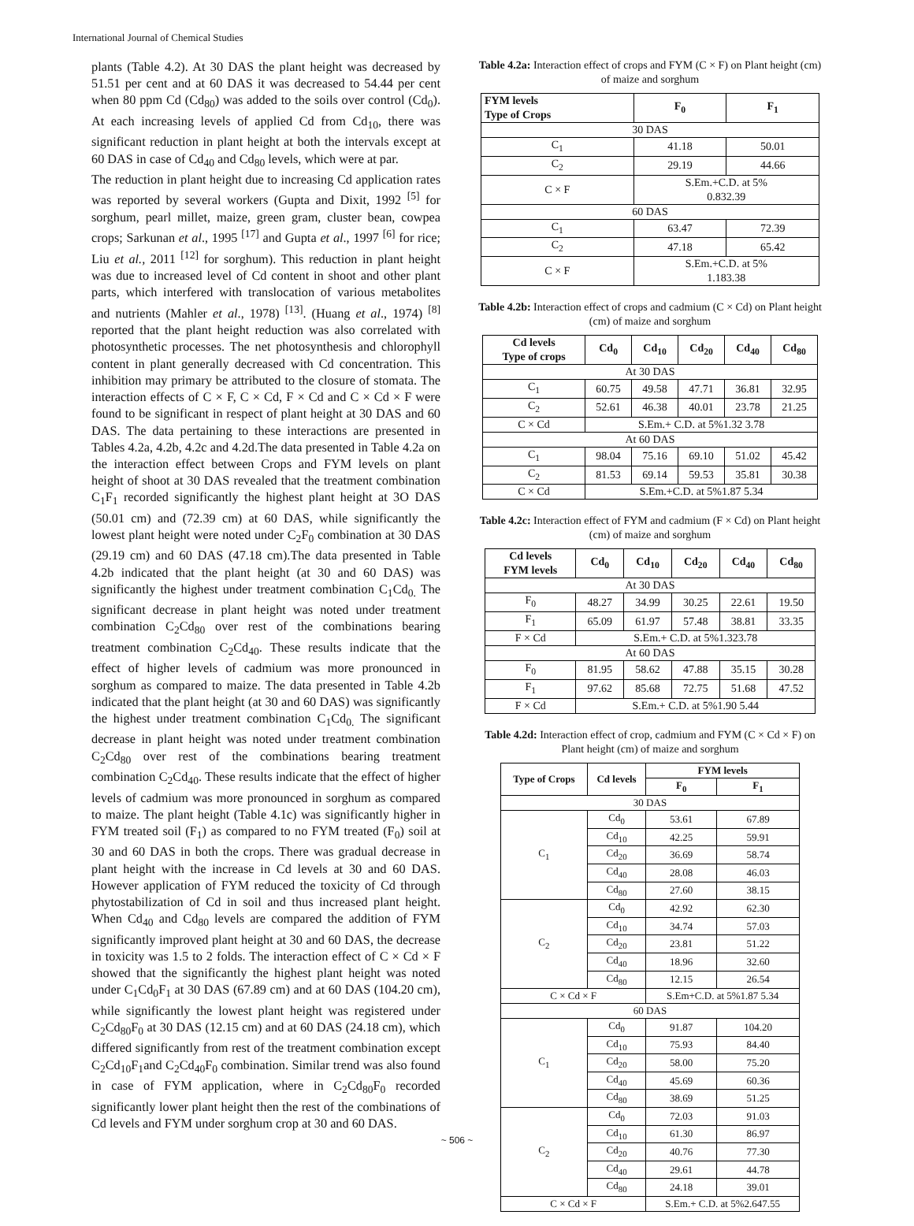International Journal of Chemical Studies
plants (Table 4.2). At 30 DAS the plant height was decreased by 51.51 per cent and at 60 DAS it was decreased to 54.44 per cent when 80 ppm Cd (Cd<sub>80</sub>) was added to the soils over control (Cd<sub>0</sub>). At each increasing levels of applied Cd from Cd<sub>10</sub>, there was significant reduction in plant height at both the intervals except at 60 DAS in case of Cd<sub>40</sub> and Cd<sub>80</sub> levels, which were at par.
The reduction in plant height due to increasing Cd application rates was reported by several workers (Gupta and Dixit, 1992 <sup>[5]</sup> for sorghum, pearl millet, maize, green gram, cluster bean, cowpea crops; Sarkunan et al., 1995 <sup>[17]</sup> and Gupta et al., 1997 <sup>[6]</sup> for rice; Liu et al., 2011 <sup>[12]</sup> for sorghum). This reduction in plant height was due to increased level of Cd content in shoot and other plant parts, which interfered with translocation of various metabolites and nutrients (Mahler et al., 1978) <sup>[13]</sup>. (Huang et al., 1974) <sup>[8]</sup> reported that the plant height reduction was also correlated with photosynthetic processes. The net photosynthesis and chlorophyll content in plant generally decreased with Cd concentration. This inhibition may primary be attributed to the closure of stomata. The interaction effects of C × F, C × Cd, F × Cd and C × Cd × F were found to be significant in respect of plant height at 30 DAS and 60 DAS. The data pertaining to these interactions are presented in Tables 4.2a, 4.2b, 4.2c and 4.2d.The data presented in Table 4.2a on the interaction effect between Crops and FYM levels on plant height of shoot at 30 DAS revealed that the treatment combination C<sub>1</sub>F<sub>1</sub> recorded significantly the highest plant height at 3O DAS (50.01 cm) and (72.39 cm) at 60 DAS, while significantly the lowest plant height were noted under C<sub>2</sub>F<sub>0</sub> combination at 30 DAS (29.19 cm) and 60 DAS (47.18 cm).The data presented in Table 4.2b indicated that the plant height (at 30 and 60 DAS) was significantly the highest under treatment combination C<sub>1</sub>Cd<sub>0.</sub> The significant decrease in plant height was noted under treatment combination C<sub>2</sub>Cd<sub>80</sub> over rest of the combinations bearing treatment combination C<sub>2</sub>Cd<sub>40</sub>. These results indicate that the effect of higher levels of cadmium was more pronounced in sorghum as compared to maize. The data presented in Table 4.2b indicated that the plant height (at 30 and 60 DAS) was significantly the highest under treatment combination C<sub>1</sub>Cd<sub>0.</sub> The significant decrease in plant height was noted under treatment combination C<sub>2</sub>Cd<sub>80</sub> over rest of the combinations bearing treatment combination C<sub>2</sub>Cd<sub>40</sub>. These results indicate that the effect of higher levels of cadmium was more pronounced in sorghum as compared to maize. The plant height (Table 4.1c) was significantly higher in FYM treated soil (F<sub>1</sub>) as compared to no FYM treated (F<sub>0</sub>) soil at 30 and 60 DAS in both the crops. There was gradual decrease in plant height with the increase in Cd levels at 30 and 60 DAS. However application of FYM reduced the toxicity of Cd through phytostabilization of Cd in soil and thus increased plant height. When Cd<sub>40</sub> and Cd<sub>80</sub> levels are compared the addition of FYM significantly improved plant height at 30 and 60 DAS, the decrease in toxicity was 1.5 to 2 folds. The interaction effect of C × Cd × F showed that the significantly the highest plant height was noted under C<sub>1</sub>Cd<sub>0</sub>F<sub>1</sub> at 30 DAS (67.89 cm) and at 60 DAS (104.20 cm), while significantly the lowest plant height was registered under C<sub>2</sub>Cd<sub>80</sub>F<sub>0</sub> at 30 DAS (12.15 cm) and at 60 DAS (24.18 cm), which differed significantly from rest of the treatment combination except C<sub>2</sub>Cd<sub>10</sub>F<sub>1</sub>and C<sub>2</sub>Cd<sub>40</sub>F<sub>0</sub> combination. Similar trend was also found in case of FYM application, where in C<sub>2</sub>Cd<sub>80</sub>F<sub>0</sub> recorded significantly lower plant height then the rest of the combinations of Cd levels and FYM under sorghum crop at 30 and 60 DAS.
Table 4.2a: Interaction effect of crops and FYM (C × F) on Plant height (cm) of maize and sorghum
| FYM levels Type of Crops | F<sub>0</sub> | F<sub>1</sub> |
| --- | --- | --- |
| 30 DAS | | |
| C<sub>1</sub> | 41.18 | 50.01 |
| C<sub>2</sub> | 29.19 | 44.66 |
| C × F | S.Em.+C.D. at 5% 0.832.39 | |
| 60 DAS | | |
| C<sub>1</sub> | 63.47 | 72.39 |
| C<sub>2</sub> | 47.18 | 65.42 |
| C × F | S.Em.+C.D. at 5% 1.183.38 | |
Table 4.2b: Interaction effect of crops and cadmium (C × Cd) on Plant height (cm) of maize and sorghum
| Cd levels Type of crops | Cd<sub>0</sub> | Cd<sub>10</sub> | Cd<sub>20</sub> | Cd<sub>40</sub> | Cd<sub>80</sub> |
| --- | --- | --- | --- | --- | --- |
| At 30 DAS | | | | | |
| C<sub>1</sub> | 60.75 | 49.58 | 47.71 | 36.81 | 32.95 |
| C<sub>2</sub> | 52.61 | 46.38 | 40.01 | 23.78 | 21.25 |
| C × Cd | S.Em.+ C.D. at 5%1.32 3.78 | | | | |
| At 60 DAS | | | | | |
| C<sub>1</sub> | 98.04 | 75.16 | 69.10 | 51.02 | 45.42 |
| C<sub>2</sub> | 81.53 | 69.14 | 59.53 | 35.81 | 30.38 |
| C × Cd | S.Em.+C.D. at 5%1.87 5.34 | | | | |
Table 4.2c: Interaction effect of FYM and cadmium (F × Cd) on Plant height (cm) of maize and sorghum
| Cd levels FYM levels | Cd<sub>0</sub> | Cd<sub>10</sub> | Cd<sub>20</sub> | Cd<sub>40</sub> | Cd<sub>80</sub> |
| --- | --- | --- | --- | --- | --- |
| At 30 DAS | | | | | |
| F<sub>0</sub> | 48.27 | 34.99 | 30.25 | 22.61 | 19.50 |
| F<sub>1</sub> | 65.09 | 61.97 | 57.48 | 38.81 | 33.35 |
| F × Cd | S.Em.+ C.D. at 5%1.323.78 | | | | |
| At 60 DAS | | | | | |
| F<sub>0</sub> | 81.95 | 58.62 | 47.88 | 35.15 | 30.28 |
| F<sub>1</sub> | 97.62 | 85.68 | 72.75 | 51.68 | 47.52 |
| F × Cd | S.Em.+ C.D. at 5%1.90 5.44 | | | | |
Table 4.2d: Interaction effect of crop, cadmium and FYM (C × Cd × F) on Plant height (cm) of maize and sorghum
| Type of Crops | Cd levels | FYM levels | |
| --- | --- | --- | --- |
| | | F<sub>0</sub> | F<sub>1</sub> |
| 30 DAS | | | |
| C<sub>1</sub> | Cd<sub>0</sub> | 53.61 | 67.89 |
| | Cd<sub>10</sub> | 42.25 | 59.91 |
| | Cd<sub>20</sub> | 36.69 | 58.74 |
| | Cd<sub>40</sub> | 28.08 | 46.03 |
| | Cd<sub>80</sub> | 27.60 | 38.15 |
| C<sub>2</sub> | Cd<sub>0</sub> | 42.92 | 62.30 |
| | Cd<sub>10</sub> | 34.74 | 57.03 |
| | Cd<sub>20</sub> | 23.81 | 51.22 |
| | Cd<sub>40</sub> | 18.96 | 32.60 |
| | Cd<sub>80</sub> | 12.15 | 26.54 |
| C × Cd × F | | S.Em+C.D. at 5%1.87 5.34 | |
| 60 DAS | | | |
| C<sub>1</sub> | Cd<sub>0</sub> | 91.87 | 104.20 |
| | Cd<sub>10</sub> | 75.93 | 84.40 |
| | Cd<sub>20</sub> | 58.00 | 75.20 |
| | Cd<sub>40</sub> | 45.69 | 60.36 |
| | Cd<sub>80</sub> | 38.69 | 51.25 |
| C<sub>2</sub> | Cd<sub>0</sub> | 72.03 | 91.03 |
| | Cd<sub>10</sub> | 61.30 | 86.97 |
| | Cd<sub>20</sub> | 40.76 | 77.30 |
| | Cd<sub>40</sub> | 29.61 | 44.78 |
| | Cd<sub>80</sub> | 24.18 | 39.01 |
| C × Cd × F | | S.Em.+ C.D. at 5%2.647.55 | |
~ 506 ~